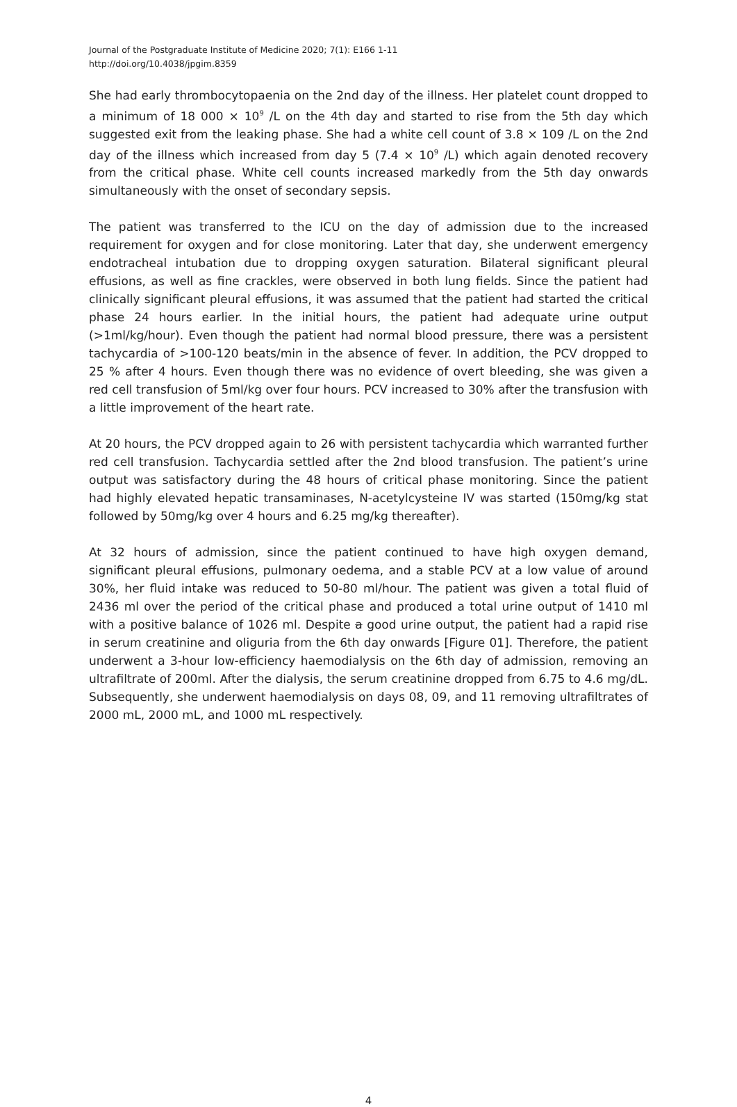Journal of the Postgraduate Institute of Medicine 2020; 7(1): E166 1-11
http://doi.org/10.4038/jpgim.8359
She had early thrombocytopaenia on the 2nd day of the illness. Her platelet count dropped to a minimum of 18 000 × 10<sup>9</sup> /L on the 4th day and started to rise from the 5th day which suggested exit from the leaking phase. She had a white cell count of 3.8 × 109 /L on the 2nd day of the illness which increased from day 5 (7.4 × 10<sup>9</sup> /L) which again denoted recovery from the critical phase. White cell counts increased markedly from the 5th day onwards simultaneously with the onset of secondary sepsis.
The patient was transferred to the ICU on the day of admission due to the increased requirement for oxygen and for close monitoring. Later that day, she underwent emergency endotracheal intubation due to dropping oxygen saturation. Bilateral significant pleural effusions, as well as fine crackles, were observed in both lung fields. Since the patient had clinically significant pleural effusions, it was assumed that the patient had started the critical phase 24 hours earlier. In the initial hours, the patient had adequate urine output (>1ml/kg/hour). Even though the patient had normal blood pressure, there was a persistent tachycardia of >100-120 beats/min in the absence of fever. In addition, the PCV dropped to 25 % after 4 hours. Even though there was no evidence of overt bleeding, she was given a red cell transfusion of 5ml/kg over four hours. PCV increased to 30% after the transfusion with a little improvement of the heart rate.
At 20 hours, the PCV dropped again to 26 with persistent tachycardia which warranted further red cell transfusion. Tachycardia settled after the 2nd blood transfusion. The patient’s urine output was satisfactory during the 48 hours of critical phase monitoring. Since the patient had highly elevated hepatic transaminases, N-acetylcysteine IV was started (150mg/kg stat followed by 50mg/kg over 4 hours and 6.25 mg/kg thereafter).
At 32 hours of admission, since the patient continued to have high oxygen demand, significant pleural effusions, pulmonary oedema, and a stable PCV at a low value of around 30%, her fluid intake was reduced to 50-80 ml/hour. The patient was given a total fluid of 2436 ml over the period of the critical phase and produced a total urine output of 1410 ml with a positive balance of 1026 ml. Despite a good urine output, the patient had a rapid rise in serum creatinine and oliguria from the 6th day onwards [Figure 01]. Therefore, the patient underwent a 3-hour low-efficiency haemodialysis on the 6th day of admission, removing an ultrafiltrate of 200ml. After the dialysis, the serum creatinine dropped from 6.75 to 4.6 mg/dL. Subsequently, she underwent haemodialysis on days 08, 09, and 11 removing ultrafiltrates of 2000 mL, 2000 mL, and 1000 mL respectively.
4